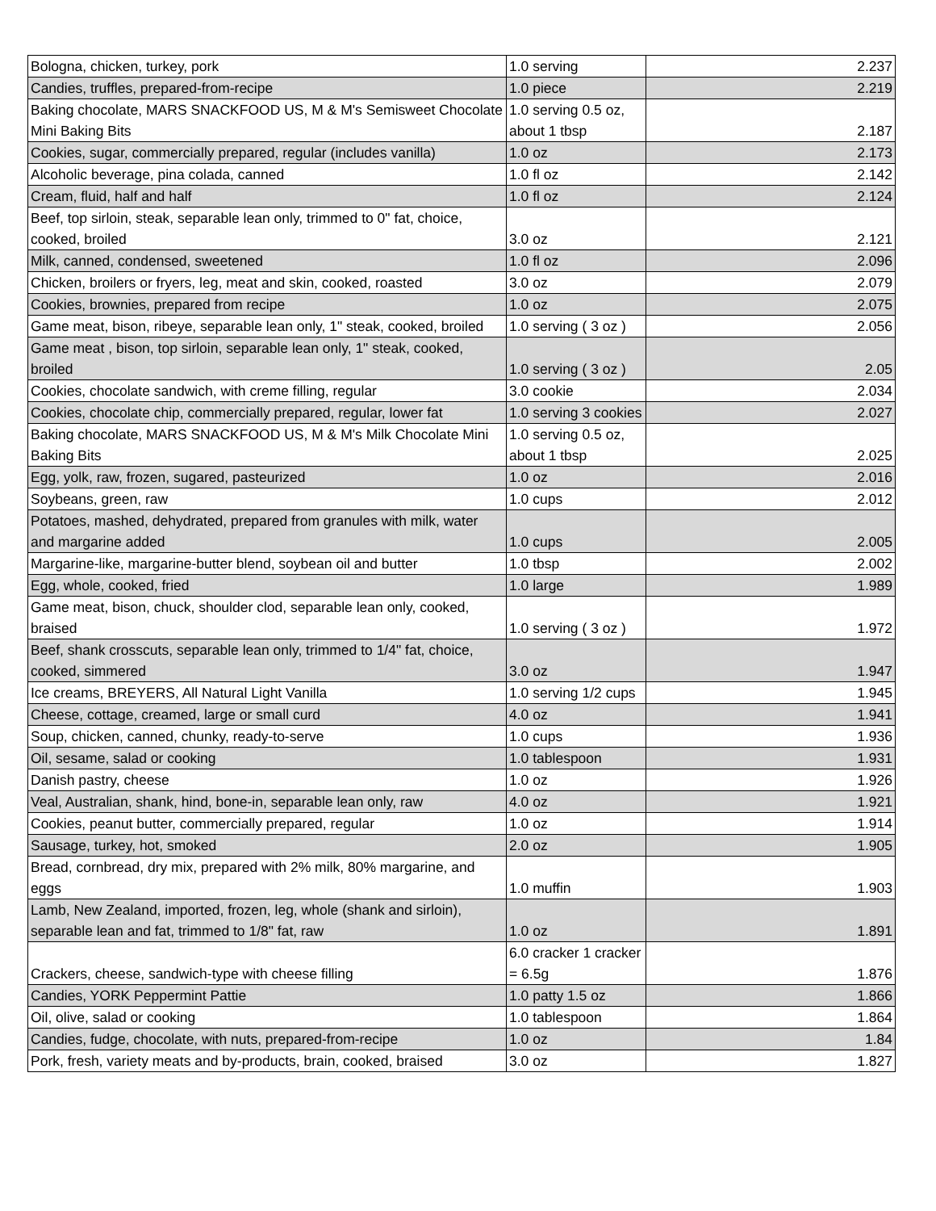| Bologna, chicken, turkey, pork | 1.0 serving | 2.237 |
| Candies, truffles, prepared-from-recipe | 1.0 piece | 2.219 |
| Baking chocolate, MARS SNACKFOOD US, M & M's Semisweet Chocolate Mini Baking Bits | 1.0 serving 0.5 oz, about 1 tbsp | 2.187 |
| Cookies, sugar, commercially prepared, regular (includes vanilla) | 1.0 oz | 2.173 |
| Alcoholic beverage, pina colada, canned | 1.0 fl oz | 2.142 |
| Cream, fluid, half and half | 1.0 fl oz | 2.124 |
| Beef, top sirloin, steak, separable lean only, trimmed to 0" fat, choice, cooked, broiled | 3.0 oz | 2.121 |
| Milk, canned, condensed, sweetened | 1.0 fl oz | 2.096 |
| Chicken, broilers or fryers, leg, meat and skin, cooked, roasted | 3.0 oz | 2.079 |
| Cookies, brownies, prepared from recipe | 1.0 oz | 2.075 |
| Game meat, bison, ribeye, separable lean only, 1" steak, cooked, broiled | 1.0 serving ( 3 oz ) | 2.056 |
| Game meat , bison, top sirloin, separable lean only, 1" steak, cooked, broiled | 1.0 serving ( 3 oz ) | 2.05 |
| Cookies, chocolate sandwich, with creme filling, regular | 3.0 cookie | 2.034 |
| Cookies, chocolate chip, commercially prepared, regular, lower fat | 1.0 serving 3 cookies | 2.027 |
| Baking chocolate, MARS SNACKFOOD US, M & M's Milk Chocolate Mini Baking Bits | 1.0 serving 0.5 oz, about 1 tbsp | 2.025 |
| Egg, yolk, raw, frozen, sugared, pasteurized | 1.0 oz | 2.016 |
| Soybeans, green, raw | 1.0 cups | 2.012 |
| Potatoes, mashed, dehydrated, prepared from granules with milk, water and margarine added | 1.0 cups | 2.005 |
| Margarine-like, margarine-butter blend, soybean oil and butter | 1.0 tbsp | 2.002 |
| Egg, whole, cooked, fried | 1.0 large | 1.989 |
| Game meat, bison, chuck, shoulder clod, separable lean only, cooked, braised | 1.0 serving ( 3 oz ) | 1.972 |
| Beef, shank crosscuts, separable lean only, trimmed to 1/4" fat, choice, cooked, simmered | 3.0 oz | 1.947 |
| Ice creams, BREYERS, All Natural Light Vanilla | 1.0 serving 1/2 cups | 1.945 |
| Cheese, cottage, creamed, large or small curd | 4.0 oz | 1.941 |
| Soup, chicken, canned, chunky, ready-to-serve | 1.0 cups | 1.936 |
| Oil, sesame, salad or cooking | 1.0 tablespoon | 1.931 |
| Danish pastry, cheese | 1.0 oz | 1.926 |
| Veal, Australian, shank, hind, bone-in, separable lean only, raw | 4.0 oz | 1.921 |
| Cookies, peanut butter, commercially prepared, regular | 1.0 oz | 1.914 |
| Sausage, turkey, hot, smoked | 2.0 oz | 1.905 |
| Bread, cornbread, dry mix, prepared with 2% milk, 80% margarine, and eggs | 1.0 muffin | 1.903 |
| Lamb, New Zealand, imported, frozen, leg, whole (shank and sirloin), separable lean and fat, trimmed to 1/8" fat, raw | 1.0 oz | 1.891 |
| Crackers, cheese, sandwich-type with cheese filling | 6.0 cracker 1 cracker = 6.5g | 1.876 |
| Candies, YORK Peppermint Pattie | 1.0 patty 1.5 oz | 1.866 |
| Oil, olive, salad or cooking | 1.0 tablespoon | 1.864 |
| Candies, fudge, chocolate, with nuts, prepared-from-recipe | 1.0 oz | 1.84 |
| Pork, fresh, variety meats and by-products, brain, cooked, braised | 3.0 oz | 1.827 |